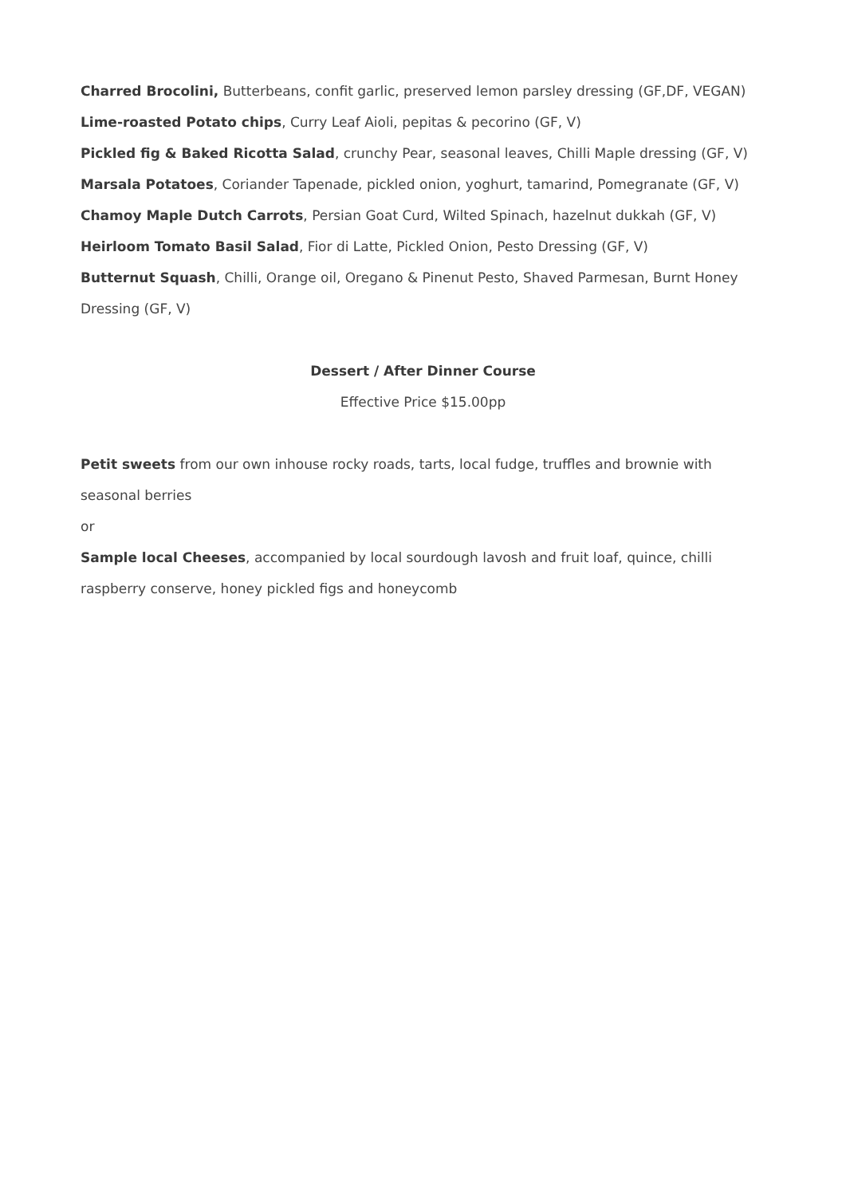Charred Brocolini, Butterbeans, confit garlic, preserved lemon parsley dressing (GF,DF, VEGAN)
Lime-roasted Potato chips, Curry Leaf Aioli, pepitas & pecorino (GF, V)
Pickled fig & Baked Ricotta Salad, crunchy Pear, seasonal leaves, Chilli Maple dressing (GF, V)
Marsala Potatoes, Coriander Tapenade, pickled onion, yoghurt, tamarind, Pomegranate (GF, V)
Chamoy Maple Dutch Carrots, Persian Goat Curd, Wilted Spinach, hazelnut dukkah (GF, V)
Heirloom Tomato Basil Salad, Fior di Latte, Pickled Onion, Pesto Dressing (GF, V)
Butternut Squash, Chilli, Orange oil, Oregano & Pinenut Pesto, Shaved Parmesan, Burnt Honey Dressing (GF, V)
Dessert / After Dinner Course
Effective Price $15.00pp
Petit sweets from our own inhouse rocky roads, tarts, local fudge, truffles and brownie with seasonal berries
or
Sample local Cheeses, accompanied by local sourdough lavosh and fruit loaf, quince, chilli raspberry conserve, honey pickled figs and honeycomb